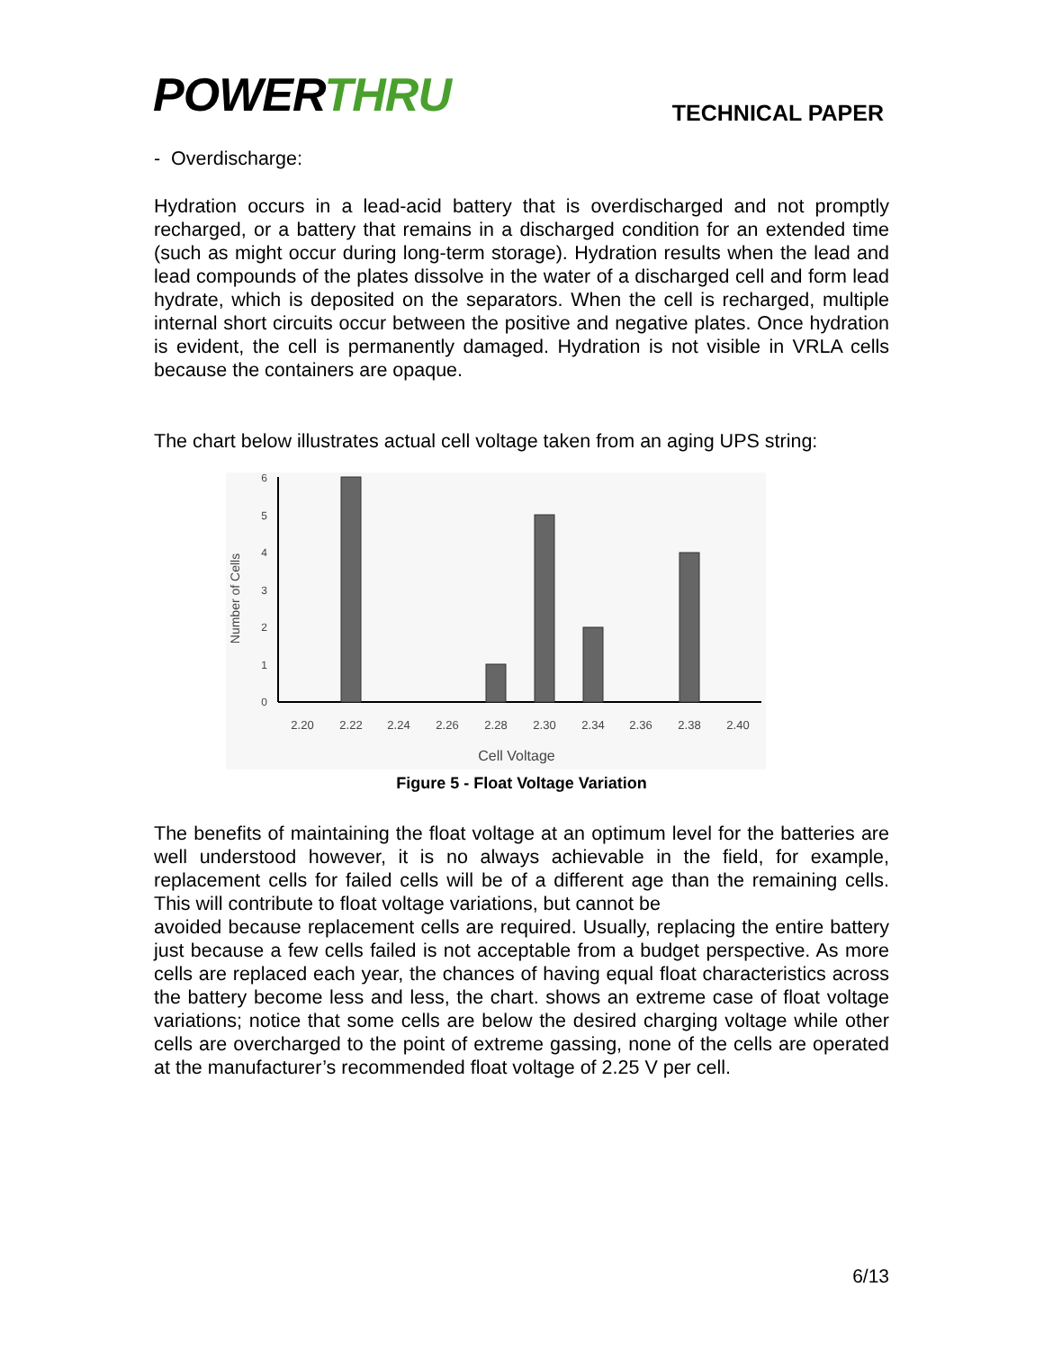POWERTHRU
TECHNICAL PAPER
- Overdischarge:
Hydration occurs in a lead-acid battery that is overdischarged and not promptly recharged, or a battery that remains in a discharged condition for an extended time (such as might occur during long-term storage). Hydration results when the lead and lead compounds of the plates dissolve in the water of a discharged cell and form lead hydrate, which is deposited on the separators. When the cell is recharged, multiple internal short circuits occur between the positive and negative plates. Once hydration is evident, the cell is permanently damaged. Hydration is not visible in VRLA cells because the containers are opaque.
The chart below illustrates actual cell voltage taken from an aging UPS string:
Number of Cells
0
1
2
3
4
5
6
2.20
2.22
2.24
2.26
2.28
2.30
2.34
2.36
2.38
2.40
Cell Voltage
Figure 5 - Float Voltage Variation
The benefits of maintaining the float voltage at an optimum level for the batteries are well understood however, it is no always achievable in the field, for example, replacement cells for failed cells will be of a different age than the remaining cells. This will contribute to float voltage variations, but cannot be
avoided because replacement cells are required. Usually, replacing the entire battery just because a few cells failed is not acceptable from a budget perspective. As more cells are replaced each year, the chances of having equal float characteristics across the battery become less and less, the chart. shows an extreme case of float voltage variations; notice that some cells are below the desired charging voltage while other cells are overcharged to the point of extreme gassing, none of the cells are operated at the manufacturer’s recommended float voltage of 2.25 V per cell.
6/13